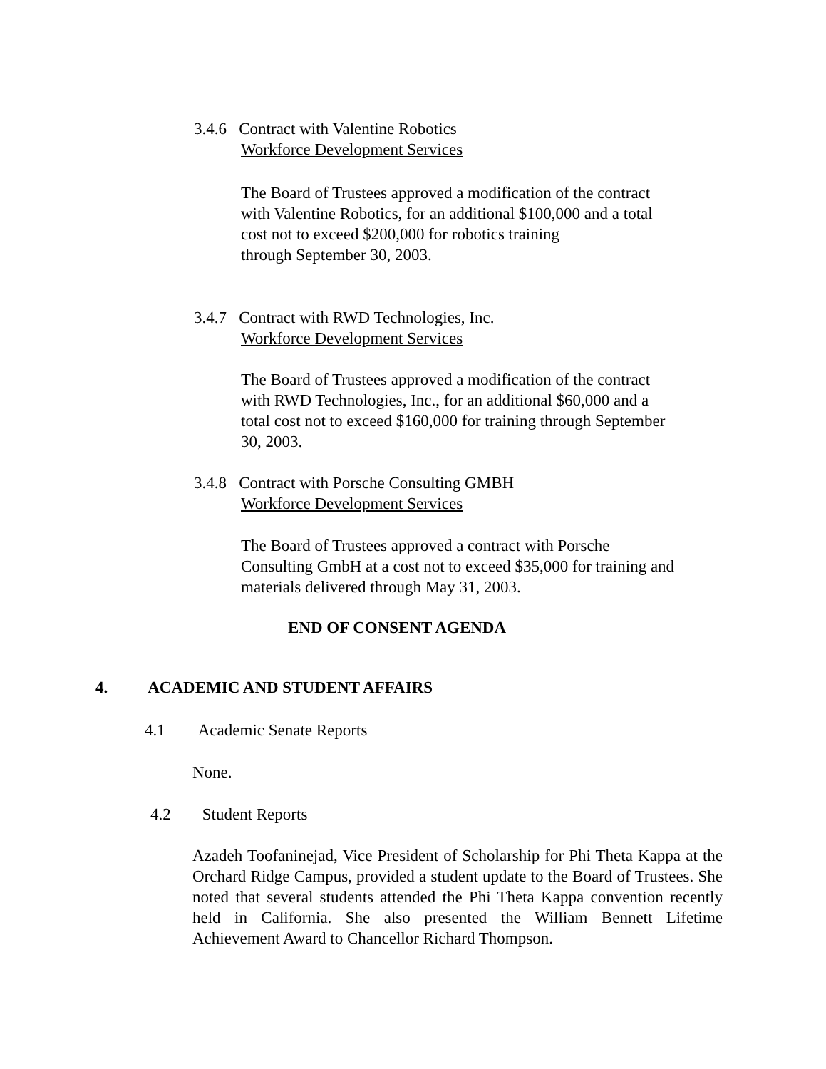3.4.6 Contract with Valentine Robotics
Workforce Development Services
The Board of Trustees approved a modification of the contract
with Valentine Robotics, for an additional $100,000 and a total
cost not to exceed $200,000 for robotics training
through September 30, 2003.
3.4.7 Contract with RWD Technologies, Inc.
Workforce Development Services
The Board of Trustees approved a modification of the contract
with RWD Technologies, Inc., for an additional $60,000 and a
total cost not to exceed $160,000 for training through September
30, 2003.
3.4.8 Contract with Porsche Consulting GMBH
Workforce Development Services
The Board of Trustees approved a contract with Porsche
Consulting GmbH at a cost not to exceed $35,000 for training and
materials delivered through May 31, 2003.
END OF CONSENT AGENDA
4. ACADEMIC AND STUDENT AFFAIRS
4.1 Academic Senate Reports
None.
4.2 Student Reports
Azadeh Toofaninejad, Vice President of Scholarship for Phi Theta Kappa at the Orchard Ridge Campus, provided a student update to the Board of Trustees. She noted that several students attended the Phi Theta Kappa convention recently held in California. She also presented the William Bennett Lifetime Achievement Award to Chancellor Richard Thompson.